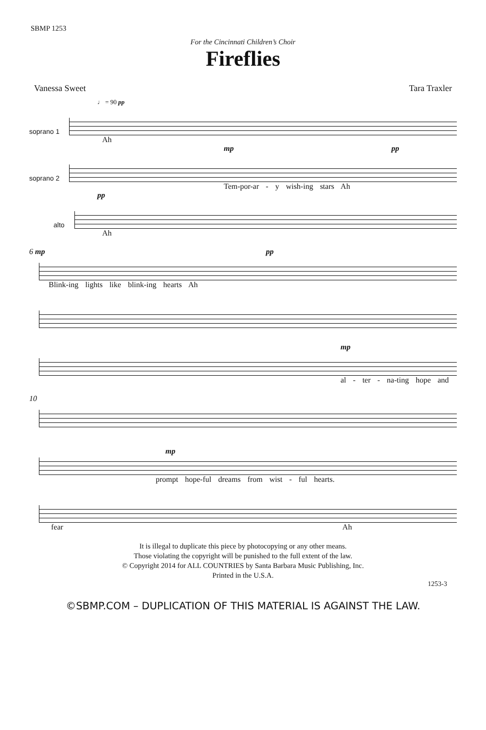SBMP 1253
For the Cincinnati Children’s Choir
Fireflies
Vanessa Sweet Tara Traxler
♩ = 90 pp
soprano 1
Ah
mp pp
soprano 2
Tem-por-ar - y wish-ing stars Ah
pp
alto
Ah
6 mp pp
Blink-ing lights like blink-ing hearts Ah
mp
al - ter - na-ting hope and
10
mp
prompt hope-ful dreams from wist - ful hearts.
fear Ah
It is illegal to duplicate this piece by photocopying or any other means.
Those violating the copyright will be punished to the full extent of the law.
© Copyright 2014 for ALL COUNTRIES by Santa Barbara Music Publishing, Inc.
Printed in the U.S.A.
1253-3
©SBMP.COM – DUPLICATION OF THIS MATERIAL IS AGAINST THE LAW.